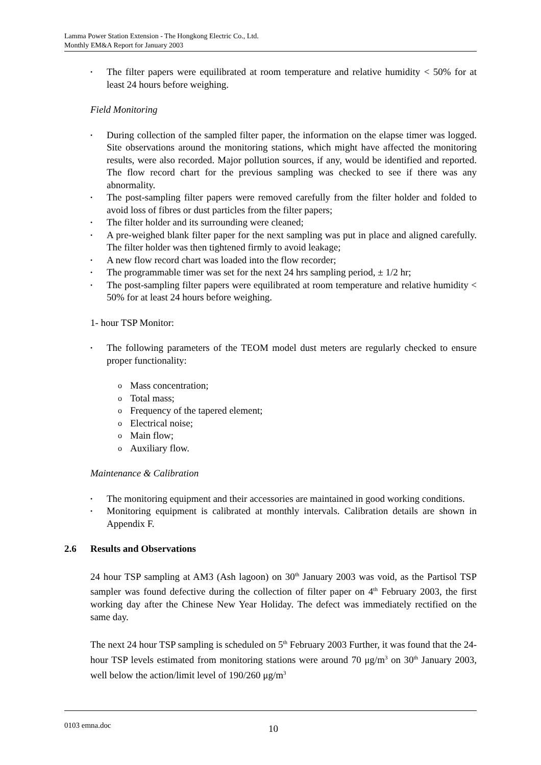Lamma Power Station Extension - The Hongkong Electric Co., Ltd.
Monthly EM&A Report for January 2003
• The filter papers were equilibrated at room temperature and relative humidity < 50% for at least 24 hours before weighing.
Field Monitoring
• During collection of the sampled filter paper, the information on the elapse timer was logged. Site observations around the monitoring stations, which might have affected the monitoring results, were also recorded. Major pollution sources, if any, would be identified and reported. The flow record chart for the previous sampling was checked to see if there was any abnormality.
• The post-sampling filter papers were removed carefully from the filter holder and folded to avoid loss of fibres or dust particles from the filter papers;
• The filter holder and its surrounding were cleaned;
• A pre-weighed blank filter paper for the next sampling was put in place and aligned carefully. The filter holder was then tightened firmly to avoid leakage;
• A new flow record chart was loaded into the flow recorder;
• The programmable timer was set for the next 24 hrs sampling period, ± 1/2 hr;
• The post-sampling filter papers were equilibrated at room temperature and relative humidity < 50% for at least 24 hours before weighing.
1- hour TSP Monitor:
• The following parameters of the TEOM model dust meters are regularly checked to ensure proper functionality:
o Mass concentration;
o Total mass;
o Frequency of the tapered element;
o Electrical noise;
o Main flow;
o Auxiliary flow.
Maintenance & Calibration
• The monitoring equipment and their accessories are maintained in good working conditions.
• Monitoring equipment is calibrated at monthly intervals. Calibration details are shown in Appendix F.
2.6 Results and Observations
24 hour TSP sampling at AM3 (Ash lagoon) on 30<sup>th</sup> January 2003 was void, as the Partisol TSP sampler was found defective during the collection of filter paper on 4<sup>th</sup> February 2003, the first working day after the Chinese New Year Holiday. The defect was immediately rectified on the same day.
The next 24 hour TSP sampling is scheduled on 5<sup>th</sup> February 2003 Further, it was found that the 24-hour TSP levels estimated from monitoring stations were around 70 μg/m<sup>3</sup> on 30<sup>th</sup> January 2003, well below the action/limit level of 190/260 μg/m<sup>3</sup>
0103 emna.doc 10